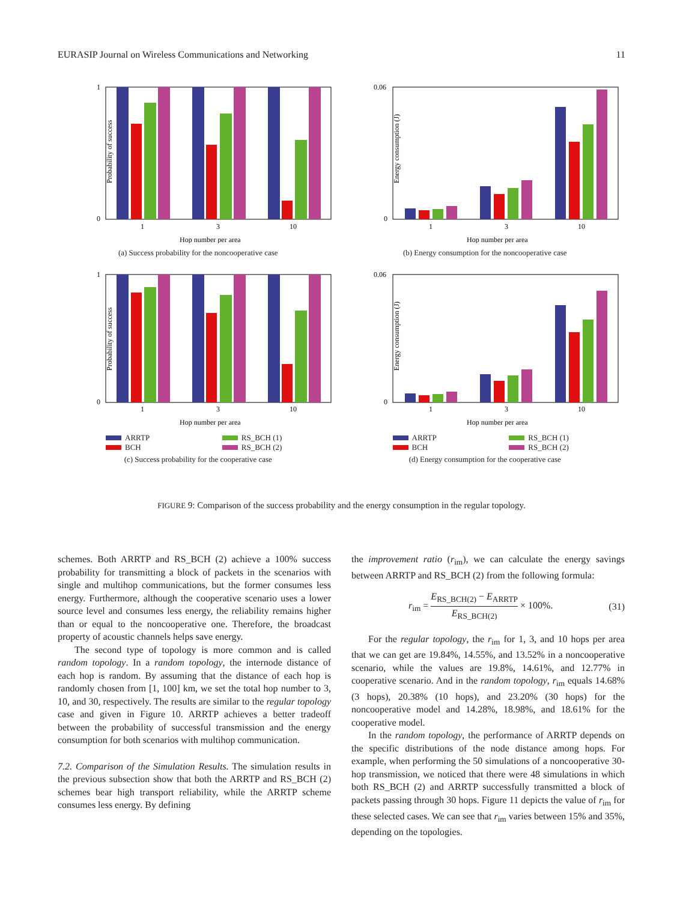EURASIP Journal on Wireless Communications and Networking 11
Probability of success
1
0
1
3
10
Hop number per area
(a) Success probability for the noncooperative case
Energy consumption (J)
0.06
0
1
3
10
Hop number per area
(b) Energy consumption for the noncooperative case
Probability of success
1
0
1
3
10
Hop number per area
ARRTP RS_BCH (1) BCH RS_BCH (2)
(c) Success probability for the cooperative case
Energy consumption (J)
0.06
0
1
3
10
Hop number per area
ARRTP RS_BCH (1) BCH RS_BCH (2)
(d) Energy consumption for the cooperative case
FIGURE 9: Comparison of the success probability and the energy consumption in the regular topology.
schemes. Both ARRTP and RS_BCH (2) achieve a 100% success probability for transmitting a block of packets in the scenarios with single and multihop communications, but the former consumes less energy. Furthermore, although the cooperative scenario uses a lower source level and consumes less energy, the reliability remains higher than or equal to the noncooperative one. Therefore, the broadcast property of acoustic channels helps save energy.
The second type of topology is more common and is called random topology. In a random topology, the internode distance of each hop is random. By assuming that the distance of each hop is randomly chosen from [1, 100] km, we set the total hop number to 3, 10, and 30, respectively. The results are similar to the regular topology case and given in Figure 10. ARRTP achieves a better tradeoff between the probability of successful transmission and the energy consumption for both scenarios with multihop communication.
7.2. Comparison of the Simulation Results. The simulation results in the previous subsection show that both the ARRTP and RS_BCH (2) schemes bear high transport reliability, while the ARRTP scheme consumes less energy. By defining
the improvement ratio (r<sub>im</sub>), we can calculate the energy savings between ARRTP and RS_BCH (2) from the following formula:
r<sub>im</sub> = E<sub>RS_BCH(2)</sub> − E<sub>ARRTP</sub> E<sub>RS_BCH(2)</sub> × 100%. (31)
For the regular topology, the r<sub>im</sub> for 1, 3, and 10 hops per area that we can get are 19.84%, 14.55%, and 13.52% in a noncooperative scenario, while the values are 19.8%, 14.61%, and 12.77% in cooperative scenario. And in the random topology, r<sub>im</sub> equals 14.68% (3 hops), 20.38% (10 hops), and 23.20% (30 hops) for the noncooperative model and 14.28%, 18.98%, and 18.61% for the cooperative model.
In the random topology, the performance of ARRTP depends on the specific distributions of the node distance among hops. For example, when performing the 50 simulations of a noncooperative 30-hop transmission, we noticed that there were 48 simulations in which both RS_BCH (2) and ARRTP successfully transmitted a block of packets passing through 30 hops. Figure 11 depicts the value of r<sub>im</sub> for these selected cases. We can see that r<sub>im</sub> varies between 15% and 35%, depending on the topologies.